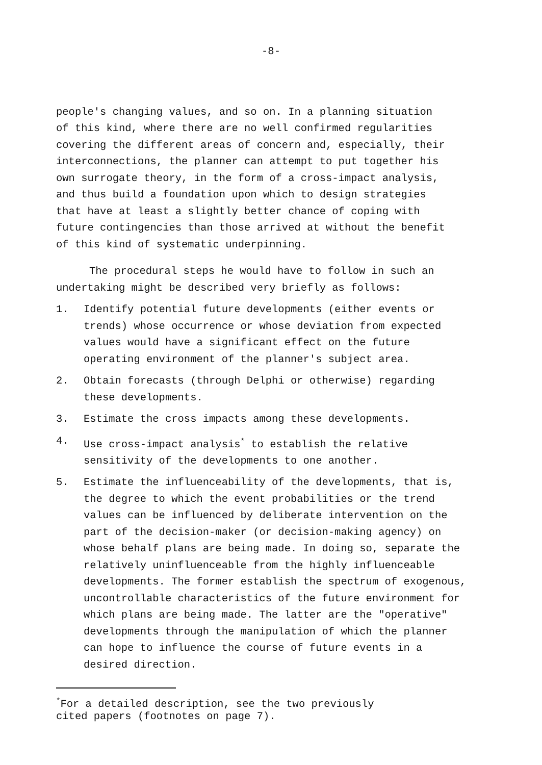-8-
people's changing values, and so on. In a planning situation of this kind, where there are no well confirmed regularities covering the different areas of concern and, especially, their interconnections, the planner can attempt to put together his own surrogate theory, in the form of a cross-impact analysis, and thus build a foundation upon which to design strategies that have at least a slightly better chance of coping with future contingencies than those arrived at without the benefit of this kind of systematic underpinning.
The procedural steps he would have to follow in such an undertaking might be described very briefly as follows:
1. Identify potential future developments (either events or trends) whose occurrence or whose deviation from expected values would have a significant effect on the future operating environment of the planner's subject area.
2. Obtain forecasts (through Delphi or otherwise) regarding these developments.
3. Estimate the cross impacts among these developments.
4. Use cross-impact analysis<sup>*</sup> to establish the relative sensitivity of the developments to one another.
5. Estimate the influenceability of the developments, that is, the degree to which the event probabilities or the trend values can be influenced by deliberate intervention on the part of the decision-maker (or decision-making agency) on whose behalf plans are being made. In doing so, separate the relatively uninfluenceable from the highly influenceable developments. The former establish the spectrum of exogenous, uncontrollable characteristics of the future environment for which plans are being made. The latter are the "operative" developments through the manipulation of which the planner can hope to influence the course of future events in a desired direction.
<sup>*</sup> For a detailed description, see the two previously cited papers (footnotes on page 7).